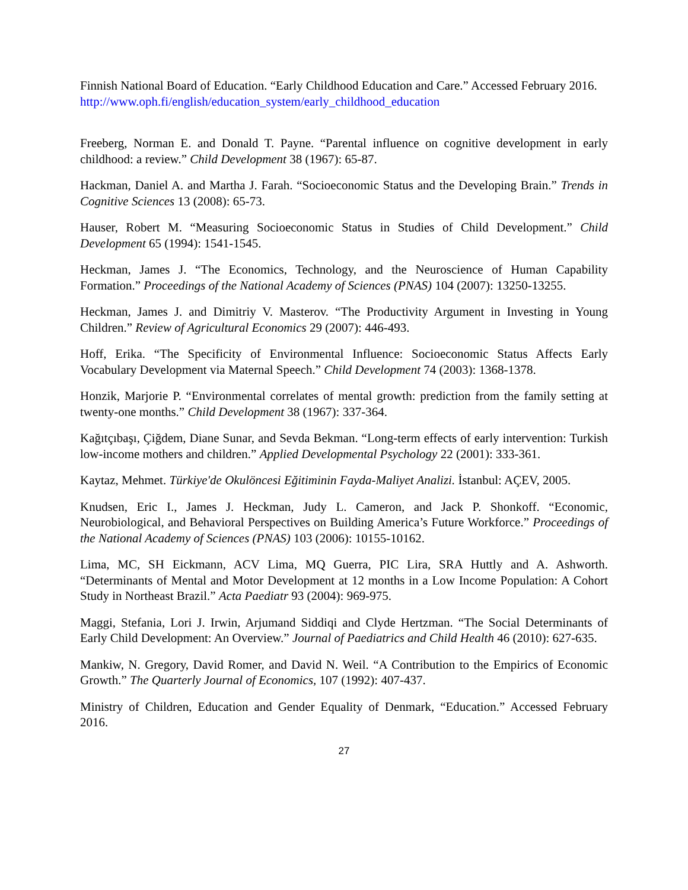Finnish National Board of Education. “Early Childhood Education and Care.” Accessed February 2016.
http://www.oph.fi/english/education_system/early_childhood_education
Freeberg, Norman E. and Donald T. Payne. “Parental influence on cognitive development in early childhood: a review.” Child Development 38 (1967): 65-87.
Hackman, Daniel A. and Martha J. Farah. “Socioeconomic Status and the Developing Brain.” Trends in Cognitive Sciences 13 (2008): 65-73.
Hauser, Robert M. “Measuring Socioeconomic Status in Studies of Child Development.” Child Development 65 (1994): 1541-1545.
Heckman, James J. “The Economics, Technology, and the Neuroscience of Human Capability Formation.” Proceedings of the National Academy of Sciences (PNAS) 104 (2007): 13250-13255.
Heckman, James J. and Dimitriy V. Masterov. “The Productivity Argument in Investing in Young Children.” Review of Agricultural Economics 29 (2007): 446-493.
Hoff, Erika. “The Specificity of Environmental Influence: Socioeconomic Status Affects Early Vocabulary Development via Maternal Speech.” Child Development 74 (2003): 1368-1378.
Honzik, Marjorie P. “Environmental correlates of mental growth: prediction from the family setting at twenty-one months.” Child Development 38 (1967): 337-364.
Kağıtçıbaşı, Çiğdem, Diane Sunar, and Sevda Bekman. “Long-term effects of early intervention: Turkish low-income mothers and children.” Applied Developmental Psychology 22 (2001): 333-361.
Kaytaz, Mehmet. Türkiye'de Okulöncesi Eğitiminin Fayda-Maliyet Analizi. İstanbul: AÇEV, 2005.
Knudsen, Eric I., James J. Heckman, Judy L. Cameron, and Jack P. Shonkoff. “Economic, Neurobiological, and Behavioral Perspectives on Building America’s Future Workforce.” Proceedings of the National Academy of Sciences (PNAS) 103 (2006): 10155-10162.
Lima, MC, SH Eickmann, ACV Lima, MQ Guerra, PIC Lira, SRA Huttly and A. Ashworth. “Determinants of Mental and Motor Development at 12 months in a Low Income Population: A Cohort Study in Northeast Brazil.” Acta Paediatr 93 (2004): 969-975.
Maggi, Stefania, Lori J. Irwin, Arjumand Siddiqi and Clyde Hertzman. “The Social Determinants of Early Child Development: An Overview.” Journal of Paediatrics and Child Health 46 (2010): 627-635.
Mankiw, N. Gregory, David Romer, and David N. Weil. “A Contribution to the Empirics of Economic Growth.” The Quarterly Journal of Economics, 107 (1992): 407-437.
Ministry of Children, Education and Gender Equality of Denmark, “Education.” Accessed February 2016.
27